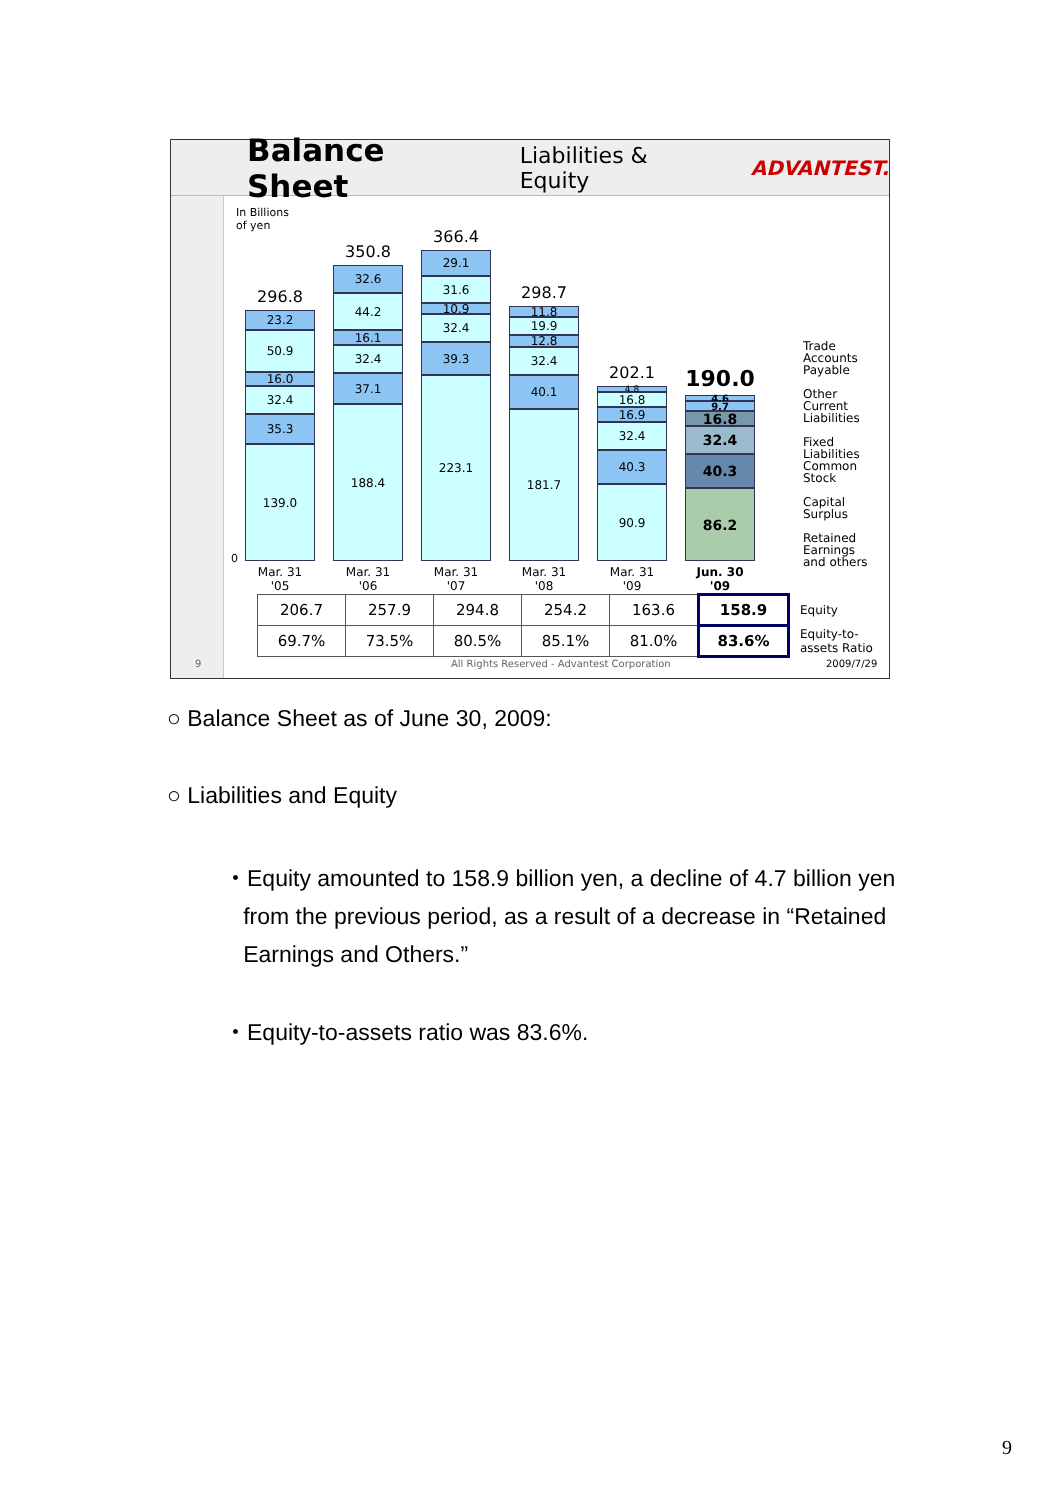Balance Sheet
Liabilities & Equity ADVANTEST.
In Billions
of yen
0
296.8
23.2
50.9
16.0
32.4
35.3
139.0
Mar. 31
'05
350.8
32.6
44.2
16.1
32.4
37.1
188.4
Mar. 31
'06
366.4
29.1
31.6
10.9
32.4
39.3
223.1
Mar. 31
'07
298.7
11.8
19.9
12.8
32.4
40.1
181.7
Mar. 31
'08
202.1
4.8
16.8
16.9
32.4
40.3
90.9
Mar. 31
'09
190.0
4.6
9.7
16.8
32.4
40.3
86.2
Jun. 30
'09
Trade
Accounts
Payable
Other
Current
Liabilities
Fixed
Liabilities
Common
Stock
Capital
Surplus
Retained
Earnings
and others
| 206.7 | 257.9 | 294.8 | 254.2 | 163.6 | 158.9 | Equity |
| 69.7% | 73.5% | 80.5% | 85.1% | 81.0% | 83.6% | Equity-to- assets Ratio |
9
All Rights Reserved - Advantest Corporation
2009/7/29
○ Balance Sheet as of June 30, 2009:
○ Liabilities and Equity
・Equity amounted to 158.9 billion yen, a decline of 4.7 billion yen
from the previous period, as a result of a decrease in “Retained
Earnings and Others.”
・Equity-to-assets ratio was 83.6%.
9